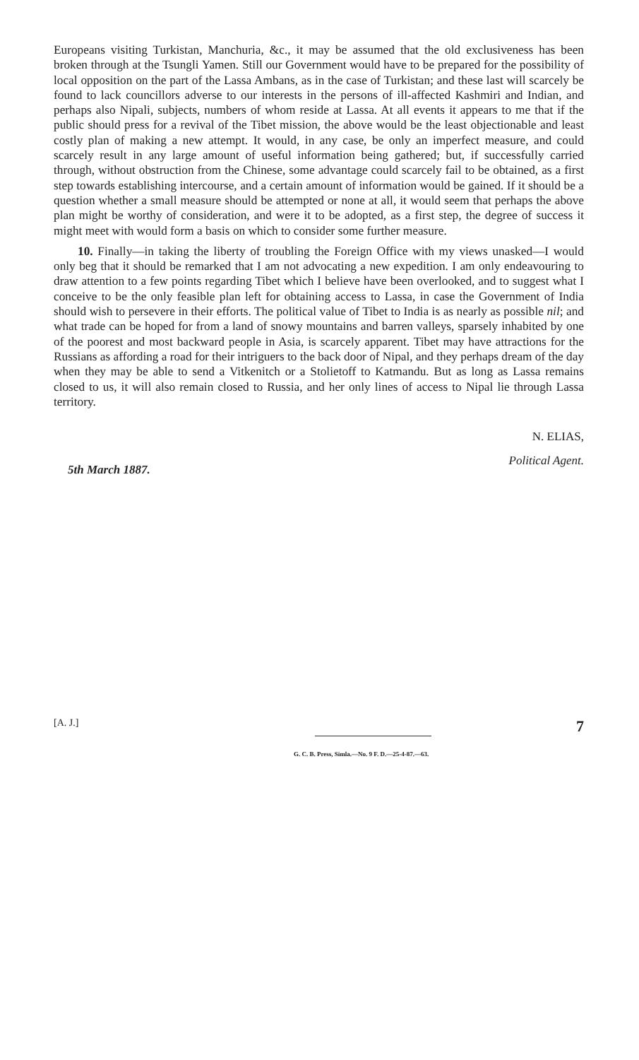Europeans visiting Turkistan, Manchuria, &c., it may be assumed that the old exclusiveness has been broken through at the Tsungli Yamen. Still our Government would have to be prepared for the possibility of local opposition on the part of the Lassa Ambans, as in the case of Turkistan; and these last will scarcely be found to lack councillors adverse to our interests in the persons of ill-affected Kashmiri and Indian, and perhaps also Nipali, subjects, numbers of whom reside at Lassa. At all events it appears to me that if the public should press for a revival of the Tibet mission, the above would be the least objectionable and least costly plan of making a new attempt. It would, in any case, be only an imperfect measure, and could scarcely result in any large amount of useful information being gathered; but, if successfully carried through, without obstruction from the Chinese, some advantage could scarcely fail to be obtained, as a first step towards establishing intercourse, and a certain amount of information would be gained. If it should be a question whether a small measure should be attempted or none at all, it would seem that perhaps the above plan might be worthy of consideration, and were it to be adopted, as a first step, the degree of success it might meet with would form a basis on which to consider some further measure.
10. Finally—in taking the liberty of troubling the Foreign Office with my views unasked—I would only beg that it should be remarked that I am not advocating a new expedition. I am only endeavouring to draw attention to a few points regarding Tibet which I believe have been overlooked, and to suggest what I conceive to be the only feasible plan left for obtaining access to Lassa, in case the Government of India should wish to persevere in their efforts. The political value of Tibet to India is as nearly as possible nil; and what trade can be hoped for from a land of snowy mountains and barren valleys, sparsely inhabited by one of the poorest and most backward people in Asia, is scarcely apparent. Tibet may have attractions for the Russians as affording a road for their intriguers to the back door of Nipal, and they perhaps dream of the day when they may be able to send a Vitkenitch or a Stolietoff to Katmandu. But as long as Lassa remains closed to us, it will also remain closed to Russia, and her only lines of access to Nipal lie through Lassa territory.
N. ELIAS,
Political Agent.
5th March 1887.
[A. J.] 7
G. C. B. Press, Simla.—No. 9 F. D.—25-4-87.—63.